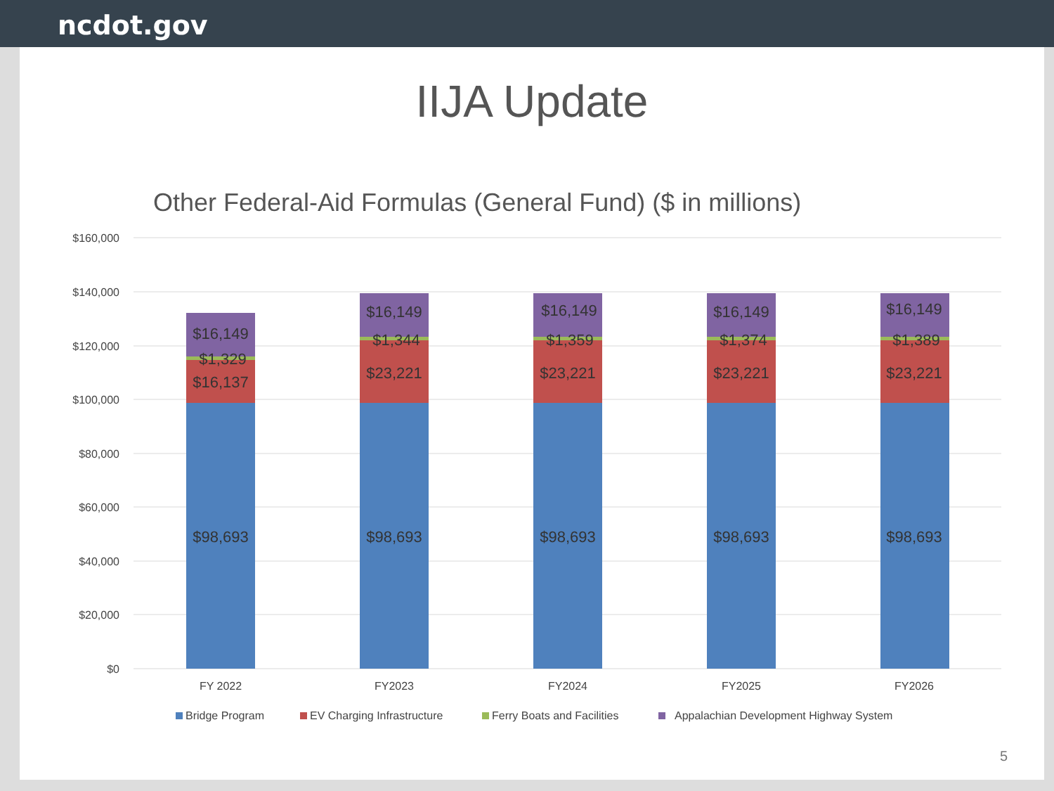ncdot.gov
IIJA Update
Other Federal-Aid Formulas (General Fund) ($ in millions)
$160,000
$140,000
$120,000
$100,000
$80,000
$60,000
$40,000
$20,000
$0
$98,693
$98,693
$98,693
$98,693
$98,693
$16,137
$23,221
$23,221
$23,221
$23,221
$1,329
$1,344
$1,359
$1,374
$1,389
$16,149
$16,149
$16,149
$16,149
$16,149
FY 2022
FY2023
FY2024
FY2025
FY2026
Bridge Program
EV Charging Infrastructure
Ferry Boats and Facilities
Appalachian Development Highway System
5